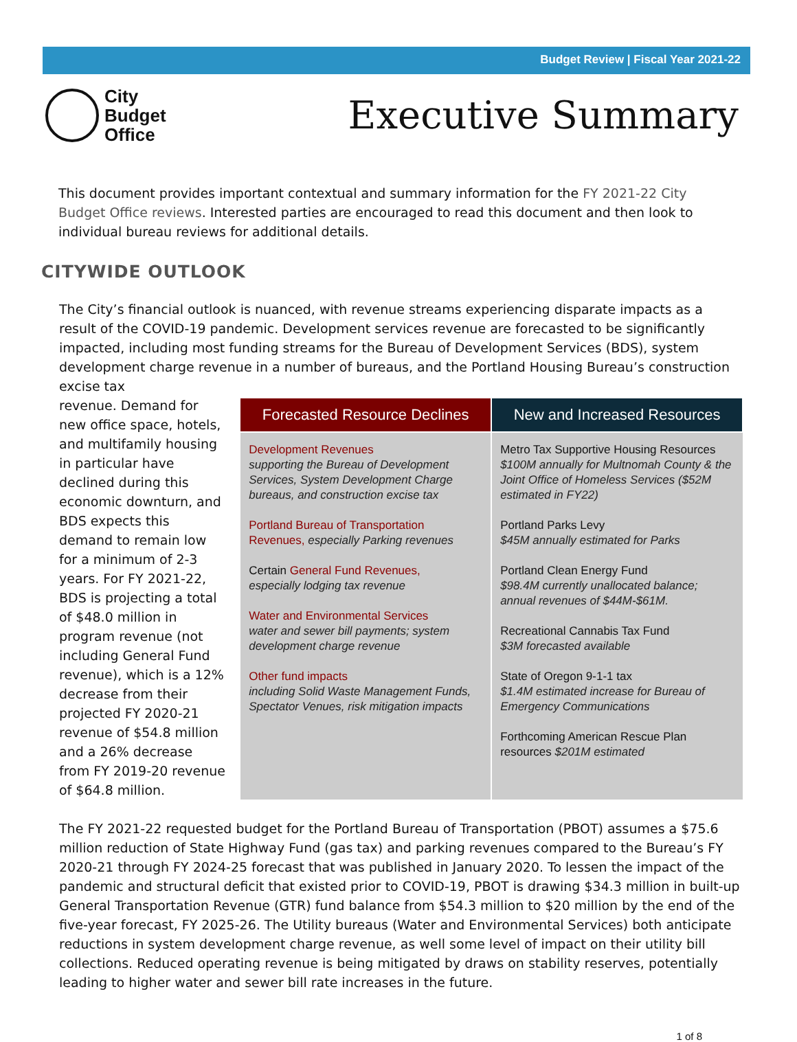Budget Review | Fiscal Year 2021-22
City
Budget
Office
Executive Summary
This document provides important contextual and summary information for the FY 2021-22 City Budget Office reviews. Interested parties are encouraged to read this document and then look to individual bureau reviews for additional details.
CITYWIDE OUTLOOK
The City’s financial outlook is nuanced, with revenue streams experiencing disparate impacts as a result of the COVID-19 pandemic. Development services revenue are forecasted to be significantly impacted, including most funding streams for the Bureau of Development Services (BDS), system development charge revenue in a number of bureaus, and the Portland Housing Bureau’s construction excise tax
revenue. Demand for new office space, hotels, and multifamily housing in particular have declined during this economic downturn, and BDS expects this demand to remain low for a minimum of 2-3 years. For FY 2021-22, BDS is projecting a total of $48.0 million in program revenue (not including General Fund revenue), which is a 12% decrease from their projected FY 2020-21 revenue of $54.8 million and a 26% decrease from FY 2019-20 revenue of $64.8 million.
| Forecasted Resource Declines | New and Increased Resources |
| --- | --- |
| Development Revenues supporting the Bureau of Development Services, System Development Charge bureaus, and construction excise tax Portland Bureau of Transportation Revenues, especially Parking revenues Certain General Fund Revenues, especially lodging tax revenue Water and Environmental Services water and sewer bill payments; system development charge revenue Other fund impacts including Solid Waste Management Funds, Spectator Venues, risk mitigation impacts | Metro Tax Supportive Housing Resources $100M annually for Multnomah County & the Joint Office of Homeless Services ($52M estimated in FY22) Portland Parks Levy $45M annually estimated for Parks Portland Clean Energy Fund $98.4M currently unallocated balance; annual revenues of $44M-$61M. Recreational Cannabis Tax Fund $3M forecasted available State of Oregon 9-1-1 tax $1.4M estimated increase for Bureau of Emergency Communications Forthcoming American Rescue Plan resources $201M estimated |
The FY 2021-22 requested budget for the Portland Bureau of Transportation (PBOT) assumes a $75.6 million reduction of State Highway Fund (gas tax) and parking revenues compared to the Bureau’s FY 2020-21 through FY 2024-25 forecast that was published in January 2020. To lessen the impact of the pandemic and structural deficit that existed prior to COVID-19, PBOT is drawing $34.3 million in built-up General Transportation Revenue (GTR) fund balance from $54.3 million to $20 million by the end of the five-year forecast, FY 2025-26. The Utility bureaus (Water and Environmental Services) both anticipate reductions in system development charge revenue, as well some level of impact on their utility bill collections. Reduced operating revenue is being mitigated by draws on stability reserves, potentially leading to higher water and sewer bill rate increases in the future.
1 of 8